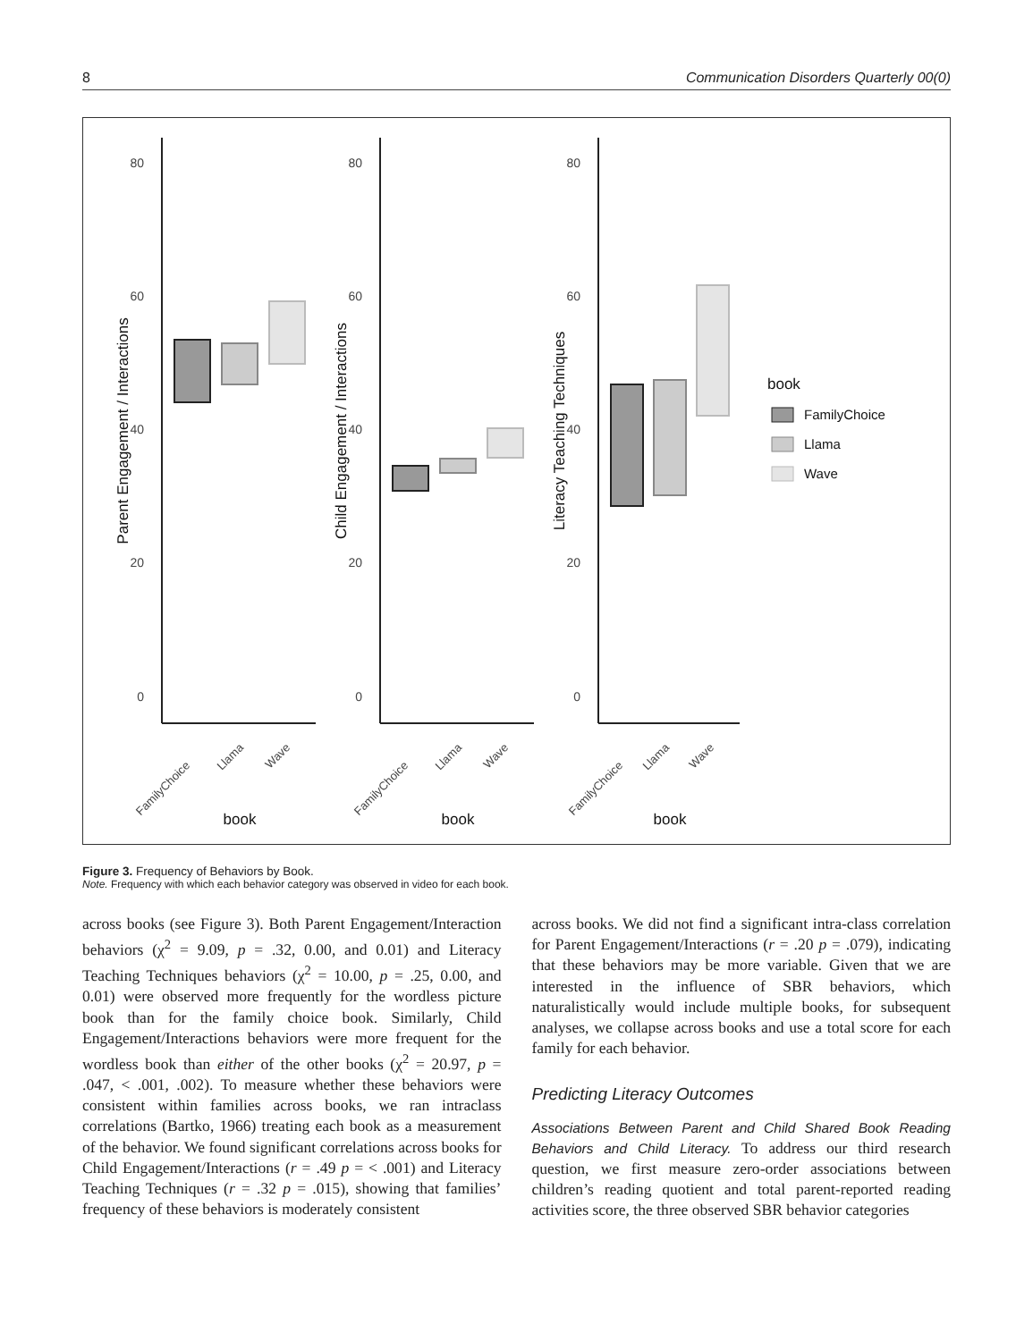8 Communication Disorders Quarterly 00(0)
80
60
40
20
0
80
60
40
20
0
80
60
40
20
0
Parent Engagement / Interactions
Child Engagement / Interactions
Literacy Teaching Techniques
book
book
book
book
FamilyChoice
Llama
Wave
FamilyChoice
Llama
Wave
FamilyChoice
Llama
Wave
FamilyChoice
Llama
Wave
Figure 3. Frequency of Behaviors by Book.
Note. Frequency with which each behavior category was observed in video for each book.
across books (see Figure 3). Both Parent Engagement/Interaction behaviors (χ<sup>2</sup> = 9.09, p = .32, 0.00, and 0.01) and Literacy Teaching Techniques behaviors (χ<sup>2</sup> = 10.00, p = .25, 0.00, and 0.01) were observed more frequently for the wordless picture book than for the family choice book. Similarly, Child Engagement/Interactions behaviors were more frequent for the wordless book than either of the other books (χ<sup>2</sup> = 20.97, p = .047, < .001, .002). To measure whether these behaviors were consistent within families across books, we ran intraclass correlations (Bartko, 1966) treating each book as a measurement of the behavior. We found significant correlations across books for Child Engagement/Interactions (r = .49 p = < .001) and Literacy Teaching Techniques (r = .32 p = .015), showing that families’ frequency of these behaviors is moderately consistent
across books. We did not find a significant intra-class correlation for Parent Engagement/Interactions (r = .20 p = .079), indicating that these behaviors may be more variable. Given that we are interested in the influence of SBR behaviors, which naturalistically would include multiple books, for subsequent analyses, we collapse across books and use a total score for each family for each behavior.
Predicting Literacy Outcomes
Associations Between Parent and Child Shared Book Reading Behaviors and Child Literacy. To address our third research question, we first measure zero-order associations between children’s reading quotient and total parent-reported reading activities score, the three observed SBR behavior categories